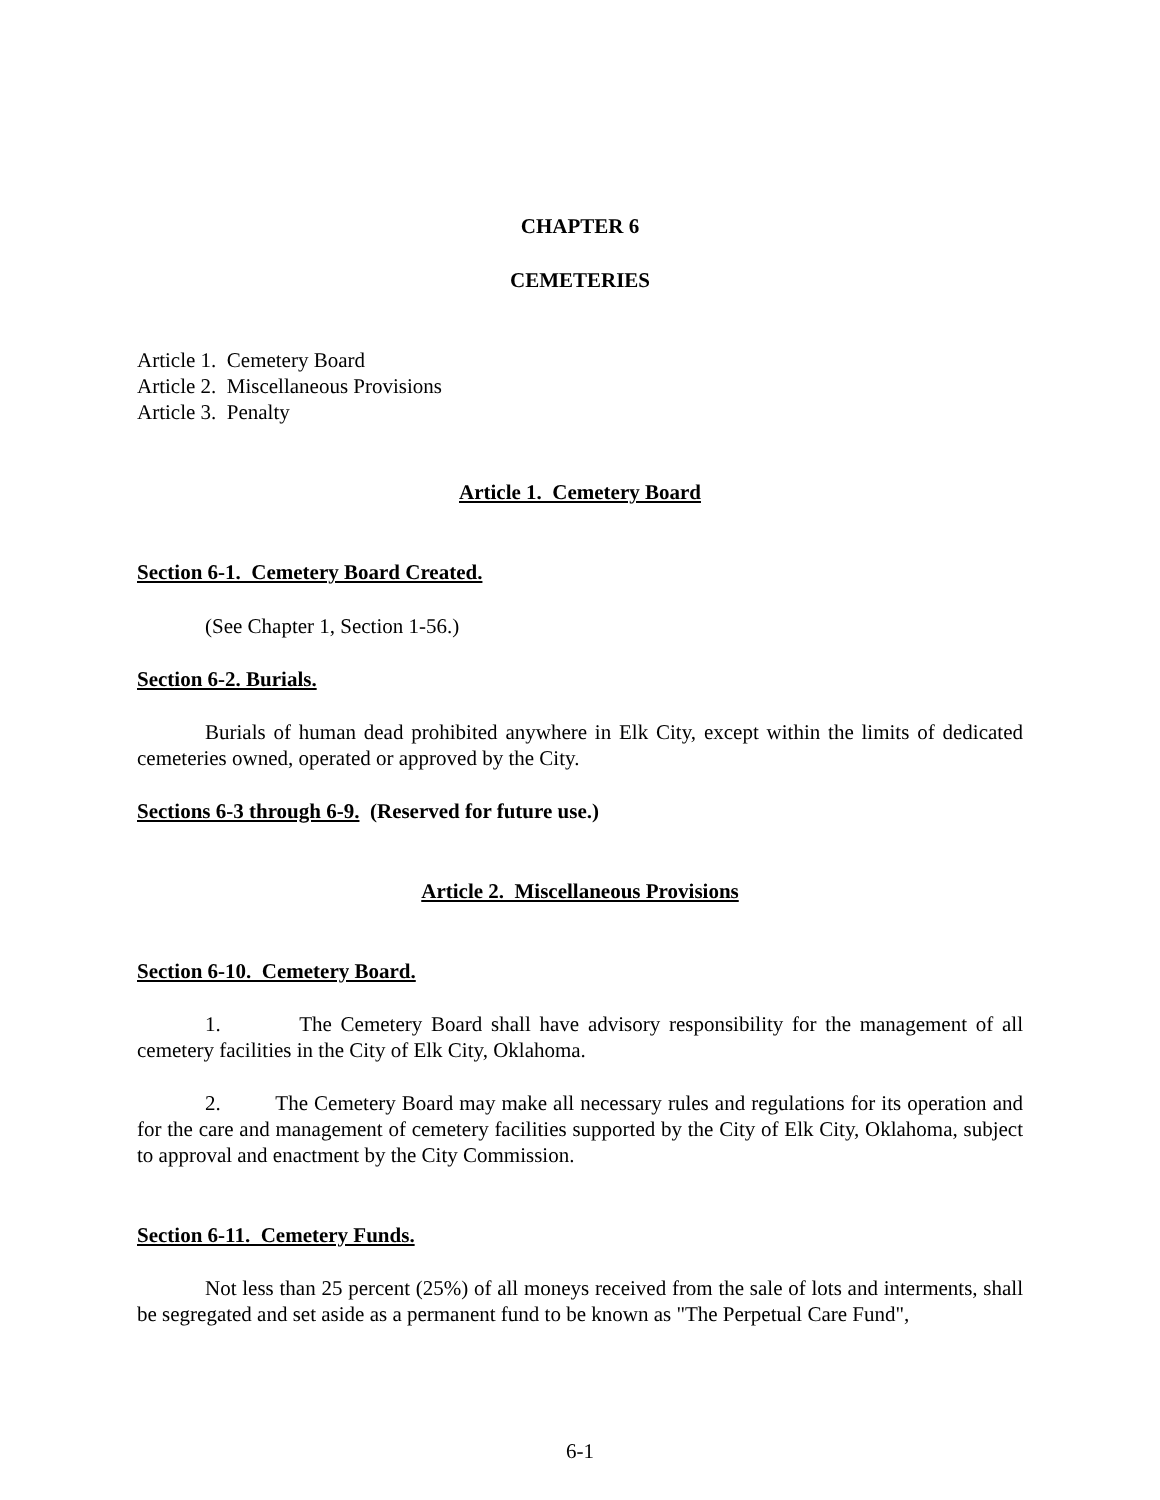CHAPTER 6
CEMETERIES
Article 1. Cemetery Board
Article 2. Miscellaneous Provisions
Article 3. Penalty
Article 1. Cemetery Board
Section 6-1. Cemetery Board Created.
(See Chapter 1, Section 1-56.)
Section 6-2. Burials.
Burials of human dead prohibited anywhere in Elk City, except within the limits of dedicated cemeteries owned, operated or approved by the City.
Sections 6-3 through 6-9. (Reserved for future use.)
Article 2. Miscellaneous Provisions
Section 6-10. Cemetery Board.
1. The Cemetery Board shall have advisory responsibility for the management of all cemetery facilities in the City of Elk City, Oklahoma.
2. The Cemetery Board may make all necessary rules and regulations for its operation and for the care and management of cemetery facilities supported by the City of Elk City, Oklahoma, subject to approval and enactment by the City Commission.
Section 6-11. Cemetery Funds.
Not less than 25 percent (25%) of all moneys received from the sale of lots and interments, shall be segregated and set aside as a permanent fund to be known as "The Perpetual Care Fund",
6-1